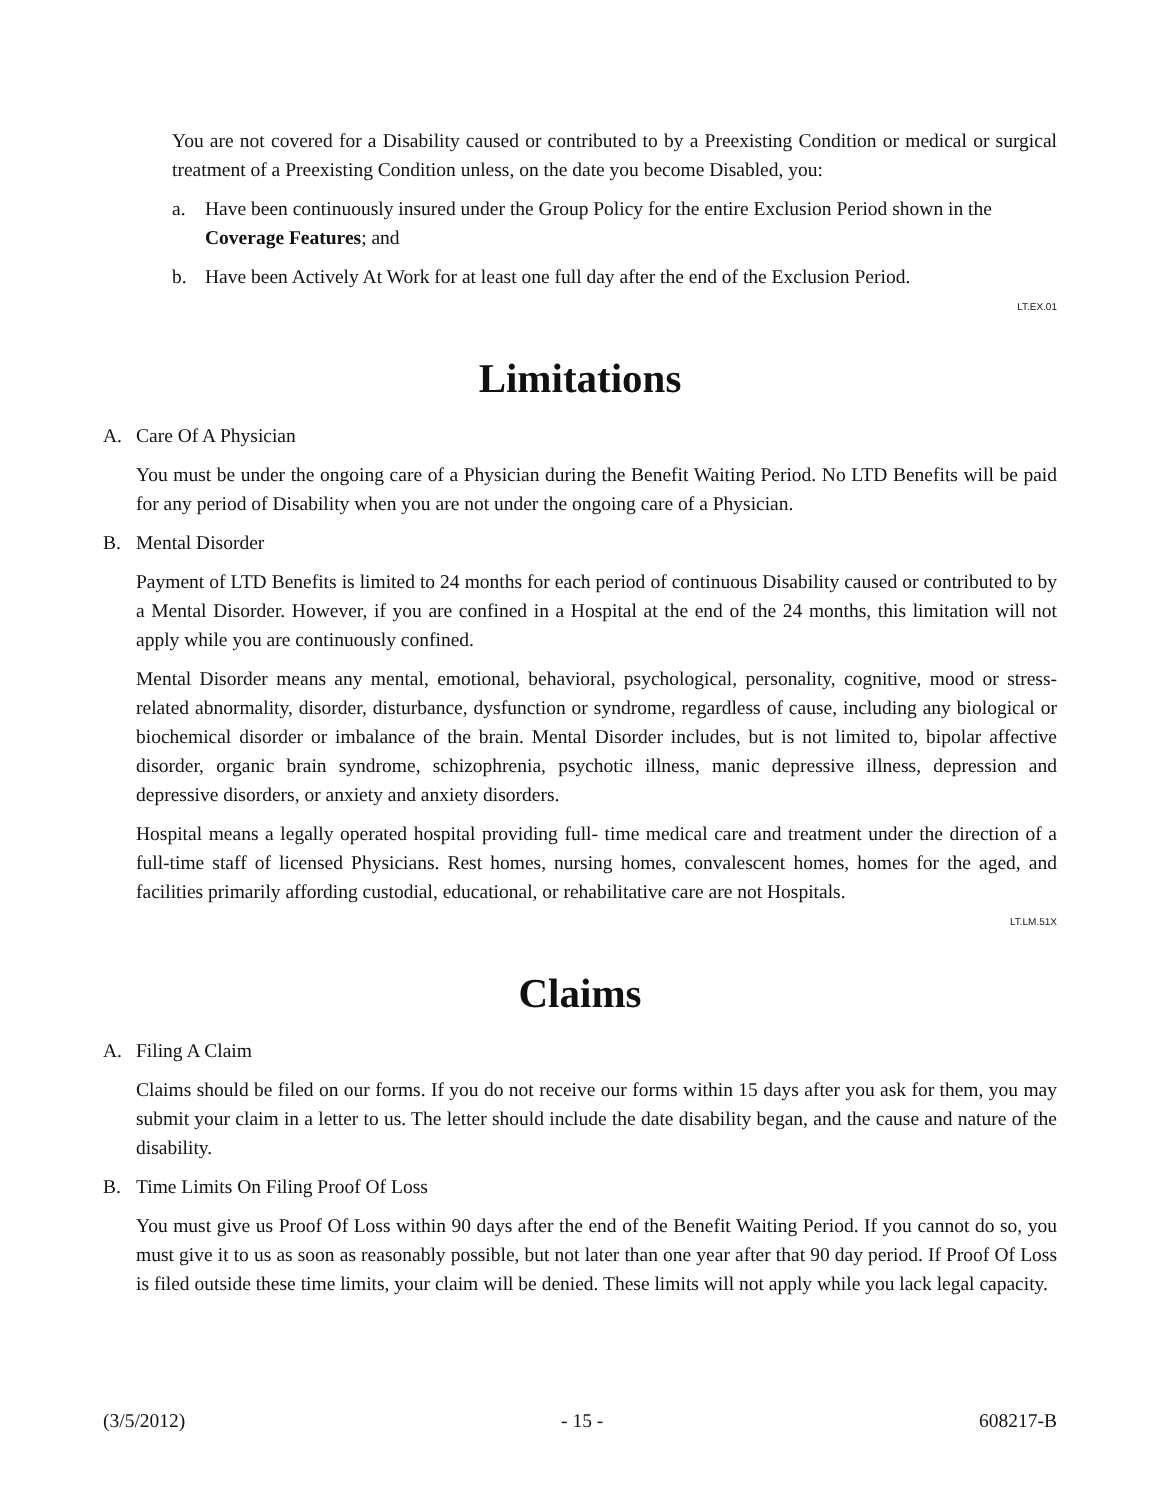You are not covered for a Disability caused or contributed to by a Preexisting Condition or medical or surgical treatment of a Preexisting Condition unless, on the date you become Disabled, you:
a. Have been continuously insured under the Group Policy for the entire Exclusion Period shown in the Coverage Features; and
b. Have been Actively At Work for at least one full day after the end of the Exclusion Period.
LT.EX.01
Limitations
A. Care Of A Physician
You must be under the ongoing care of a Physician during the Benefit Waiting Period. No LTD Benefits will be paid for any period of Disability when you are not under the ongoing care of a Physician.
B. Mental Disorder
Payment of LTD Benefits is limited to 24 months for each period of continuous Disability caused or contributed to by a Mental Disorder. However, if you are confined in a Hospital at the end of the 24 months, this limitation will not apply while you are continuously confined.
Mental Disorder means any mental, emotional, behavioral, psychological, personality, cognitive, mood or stress- related abnormality, disorder, disturbance, dysfunction or syndrome, regardless of cause, including any biological or biochemical disorder or imbalance of the brain. Mental Disorder includes, but is not limited to, bipolar affective disorder, organic brain syndrome, schizophrenia, psychotic illness, manic depressive illness, depression and depressive disorders, or anxiety and anxiety disorders.
Hospital means a legally operated hospital providing full- time medical care and treatment under the direction of a full-time staff of licensed Physicians. Rest homes, nursing homes, convalescent homes, homes for the aged, and facilities primarily affording custodial, educational, or rehabilitative care are not Hospitals.
LT.LM.51X
Claims
A. Filing A Claim
Claims should be filed on our forms. If you do not receive our forms within 15 days after you ask for them, you may submit your claim in a letter to us. The letter should include the date disability began, and the cause and nature of the disability.
B. Time Limits On Filing Proof Of Loss
You must give us Proof Of Loss within 90 days after the end of the Benefit Waiting Period. If you cannot do so, you must give it to us as soon as reasonably possible, but not later than one year after that 90 day period. If Proof Of Loss is filed outside these time limits, your claim will be denied. These limits will not apply while you lack legal capacity.
(3/5/2012) - 15 - 608217-B